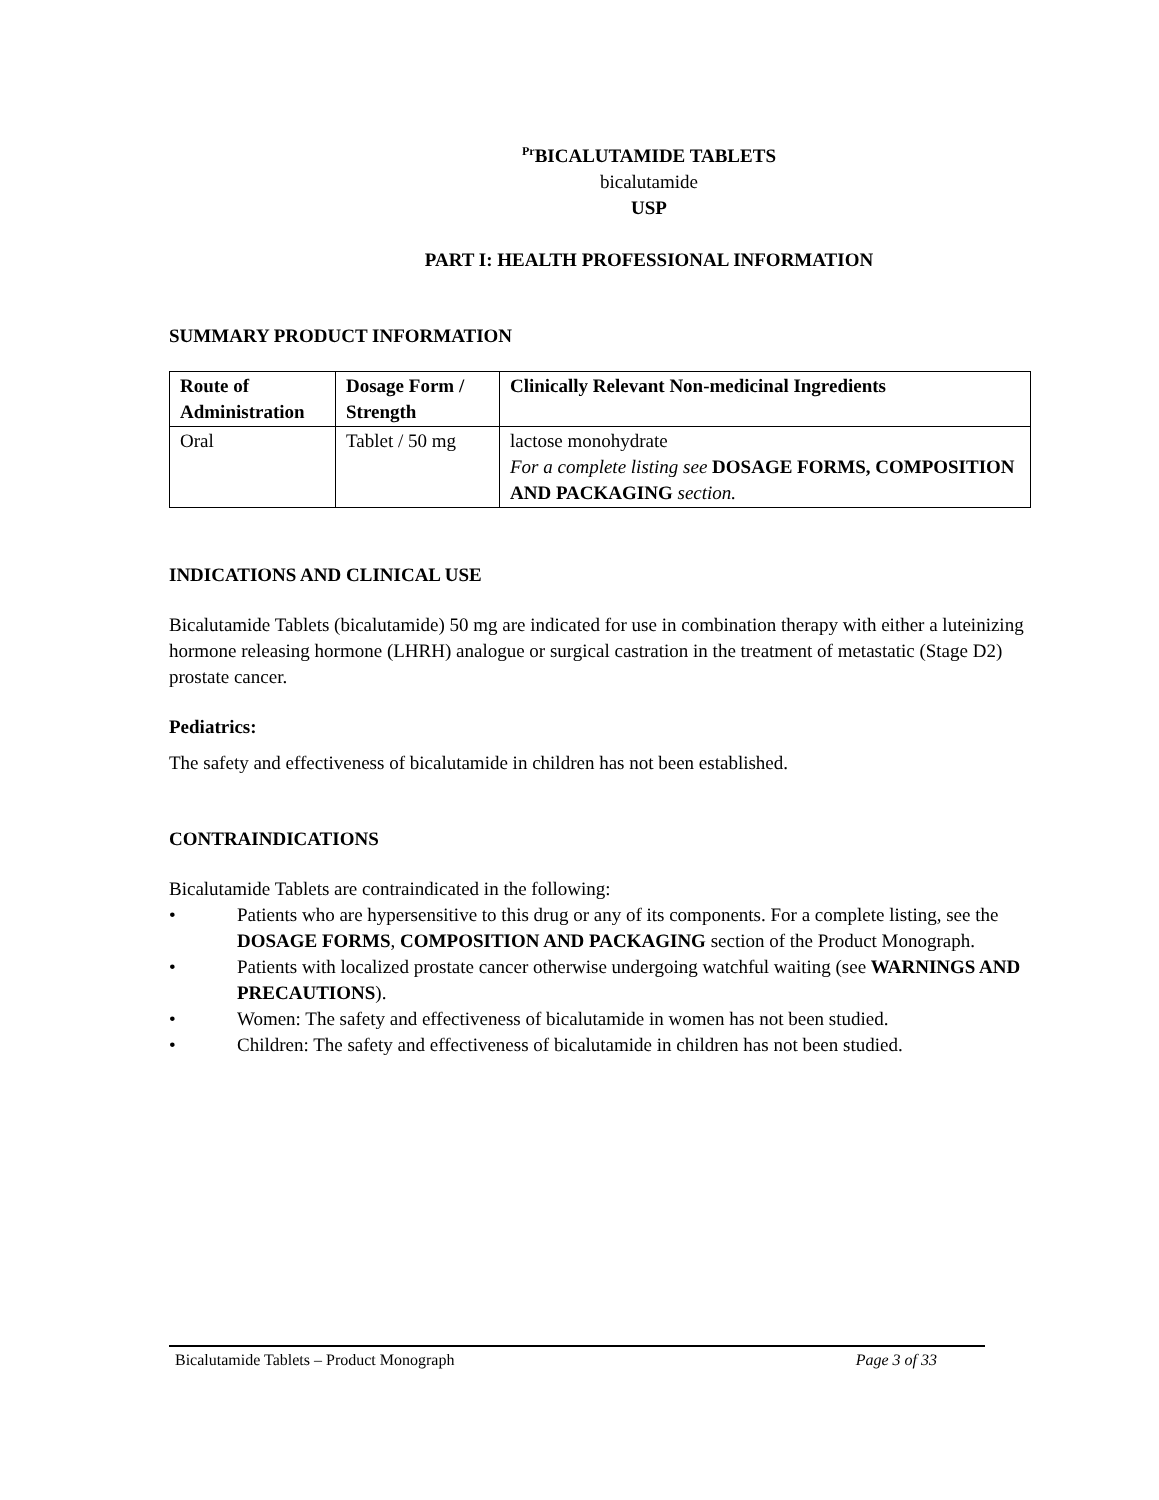<sup>Pr</sup>BICALUTAMIDE TABLETS
bicalutamide
USP
PART I: HEALTH PROFESSIONAL INFORMATION
SUMMARY PRODUCT INFORMATION
| Route of Administration | Dosage Form / Strength | Clinically Relevant Non-medicinal Ingredients |
| --- | --- | --- |
| Oral | Tablet / 50 mg | lactose monohydrate For a complete listing see DOSAGE FORMS, COMPOSITION AND PACKAGING section. |
INDICATIONS AND CLINICAL USE
Bicalutamide Tablets (bicalutamide) 50 mg are indicated for use in combination therapy with either a luteinizing hormone releasing hormone (LHRH) analogue or surgical castration in the treatment of metastatic (Stage D2) prostate cancer.
Pediatrics:
The safety and effectiveness of bicalutamide in children has not been established.
CONTRAINDICATIONS
Bicalutamide Tablets are contraindicated in the following:
• Patients who are hypersensitive to this drug or any of its components. For a complete listing, see the DOSAGE FORMS, COMPOSITION AND PACKAGING section of the Product Monograph.
• Patients with localized prostate cancer otherwise undergoing watchful waiting (see WARNINGS AND PRECAUTIONS).
• Women: The safety and effectiveness of bicalutamide in women has not been studied.
• Children: The safety and effectiveness of bicalutamide in children has not been studied.
Bicalutamide Tablets – Product Monograph Page 3 of 33